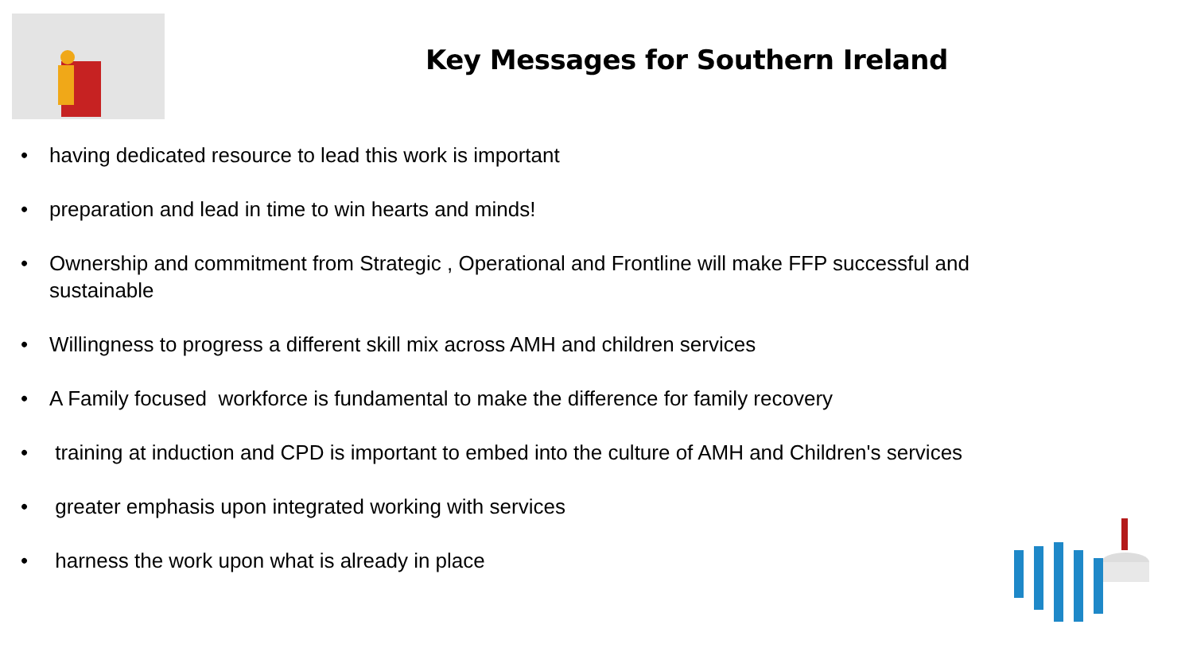Key Messages for Southern Ireland
• having dedicated resource to lead this work is important
• preparation and lead in time to win hearts and minds!
• Ownership and commitment from Strategic , Operational and Frontline will make FFP successful and sustainable
• Willingness to progress a different skill mix across AMH and children services
• A Family focused workforce is fundamental to make the difference for family recovery
• training at induction and CPD is important to embed into the culture of AMH and Children's services
• greater emphasis upon integrated working with services
• harness the work upon what is already in place